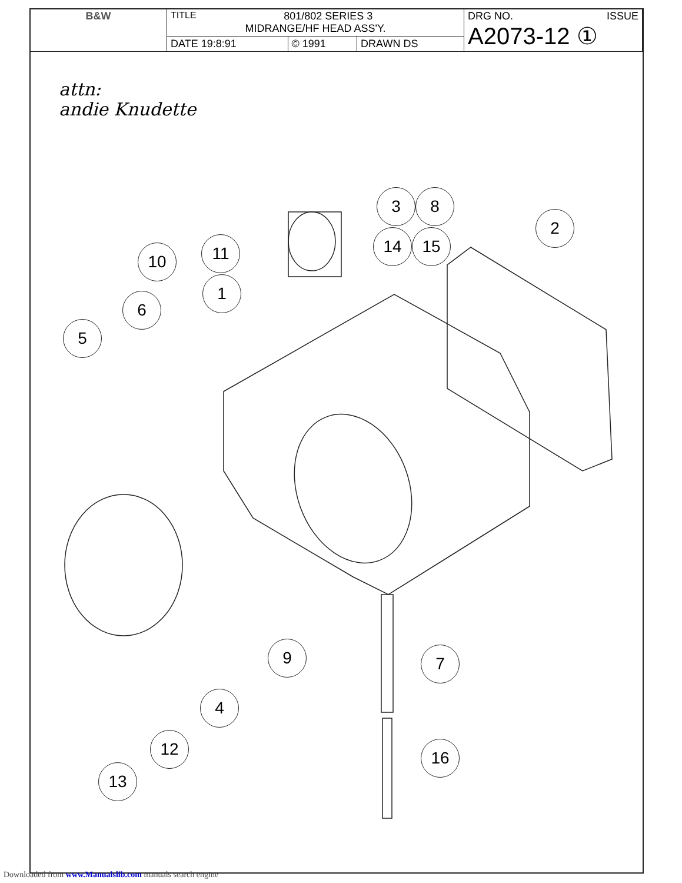| B&W | TITLE 801/802 SERIES 3 MIDRANGE/HF HEAD ASS'Y. | | | DRG NO. ISSUE A2073-12 ① |
| | DATE 19:8:91 | © 1991 | DRAWN DS | |
attn:
andie Knudette
3 8
2
14 15
11
10
1
6
5
9 7
4
12 16
13
Downloaded from www.Manualslib.com manuals search engine